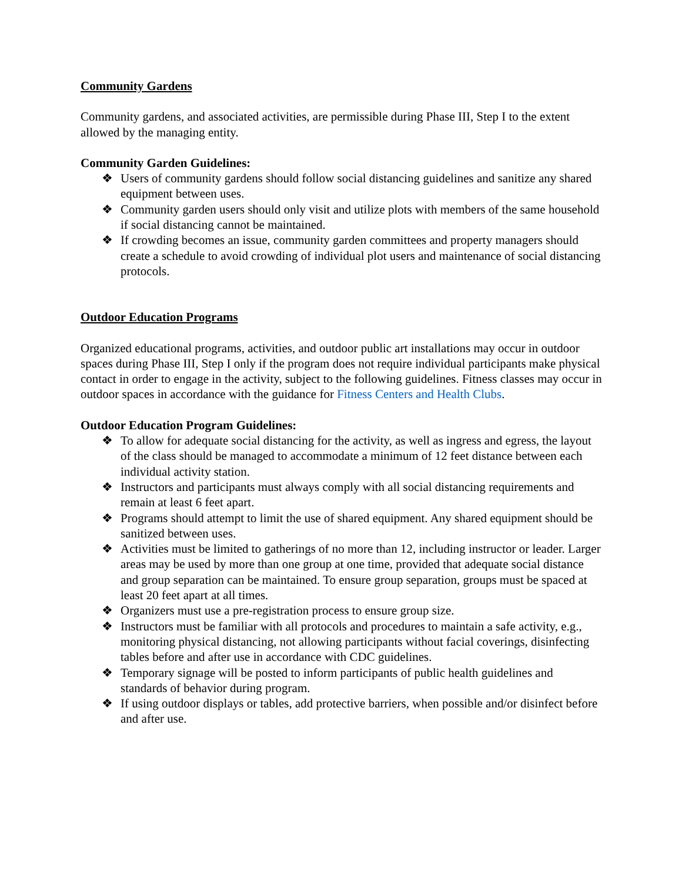Community Gardens
Community gardens, and associated activities, are permissible during Phase III, Step I to the extent allowed by the managing entity.
Community Garden Guidelines:
❖ Users of community gardens should follow social distancing guidelines and sanitize any shared equipment between uses.
❖ Community garden users should only visit and utilize plots with members of the same household if social distancing cannot be maintained.
❖ If crowding becomes an issue, community garden committees and property managers should create a schedule to avoid crowding of individual plot users and maintenance of social distancing protocols.
Outdoor Education Programs
Organized educational programs, activities, and outdoor public art installations may occur in outdoor spaces during Phase III, Step I only if the program does not require individual participants make physical contact in order to engage in the activity, subject to the following guidelines. Fitness classes may occur in outdoor spaces in accordance with the guidance for Fitness Centers and Health Clubs.
Outdoor Education Program Guidelines:
❖ To allow for adequate social distancing for the activity, as well as ingress and egress, the layout of the class should be managed to accommodate a minimum of 12 feet distance between each individual activity station.
❖ Instructors and participants must always comply with all social distancing requirements and remain at least 6 feet apart.
❖ Programs should attempt to limit the use of shared equipment. Any shared equipment should be sanitized between uses.
❖ Activities must be limited to gatherings of no more than 12, including instructor or leader. Larger areas may be used by more than one group at one time, provided that adequate social distance and group separation can be maintained. To ensure group separation, groups must be spaced at least 20 feet apart at all times.
❖ Organizers must use a pre-registration process to ensure group size.
❖ Instructors must be familiar with all protocols and procedures to maintain a safe activity, e.g., monitoring physical distancing, not allowing participants without facial coverings, disinfecting tables before and after use in accordance with CDC guidelines.
❖ Temporary signage will be posted to inform participants of public health guidelines and standards of behavior during program.
❖ If using outdoor displays or tables, add protective barriers, when possible and/or disinfect before and after use.